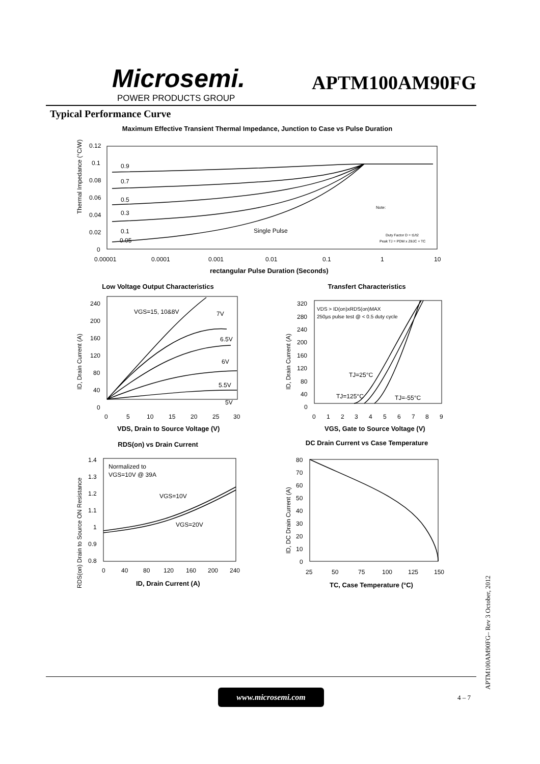Microsemi.
POWER PRODUCTS GROUP
APTM100AM90FG
Typical Performance Curve
Maximum Effective Transient Thermal Impedance, Junction to Case vs Pulse Duration
Thermal Impedance (°C/W)
0.12
0.1
0.08
0.06
0.04
0.02
0
0.9
0.7
0.5
0.3
0.1
0.05
Single Pulse
Note:
Duty Factor D = t1/t2
Peak TJ = PDM x ZθJC + TC
0.00001
0.0001
0.001
0.01
0.1
1
10
rectangular Pulse Duration (Seconds)
Low Voltage Output Characteristics
ID, Drain Current (A)
240
200
160
120
80
40
0
VGS=15, 10&8V
7V
6.5V
6V
5.5V
5V
0
5
10
15
20
25
30
VDS, Drain to Source Voltage (V)
Transfert Characteristics
ID, Drain Current (A)
320
280
240
200
160
120
80
40
0
VDS > ID(on)xRDS(on)MAX
250µs pulse test @ < 0.5 duty cycle
TJ=25°C
TJ=125°C
TJ=-55°C
0
1
2
3
4
5
6
7
8
9
VGS, Gate to Source Voltage (V)
RDS(on) vs Drain Current
RDS(on) Drain to Source ON Resistance
1.4
1.3
1.2
1.1
1
0.9
0.8
Normalized to
VGS=10V @ 39A
VGS=10V
VGS=20V
0
40
80
120
160
200
240
ID, Drain Current (A)
DC Drain Current vs Case Temperature
ID, DC Drain Current (A)
80
70
60
50
40
30
20
10
0
25
50
75
100
125
150
TC, Case Temperature (°C)
www.microsemi.com
4 – 7
APTM100AM90FG– Rev 3 October, 2012